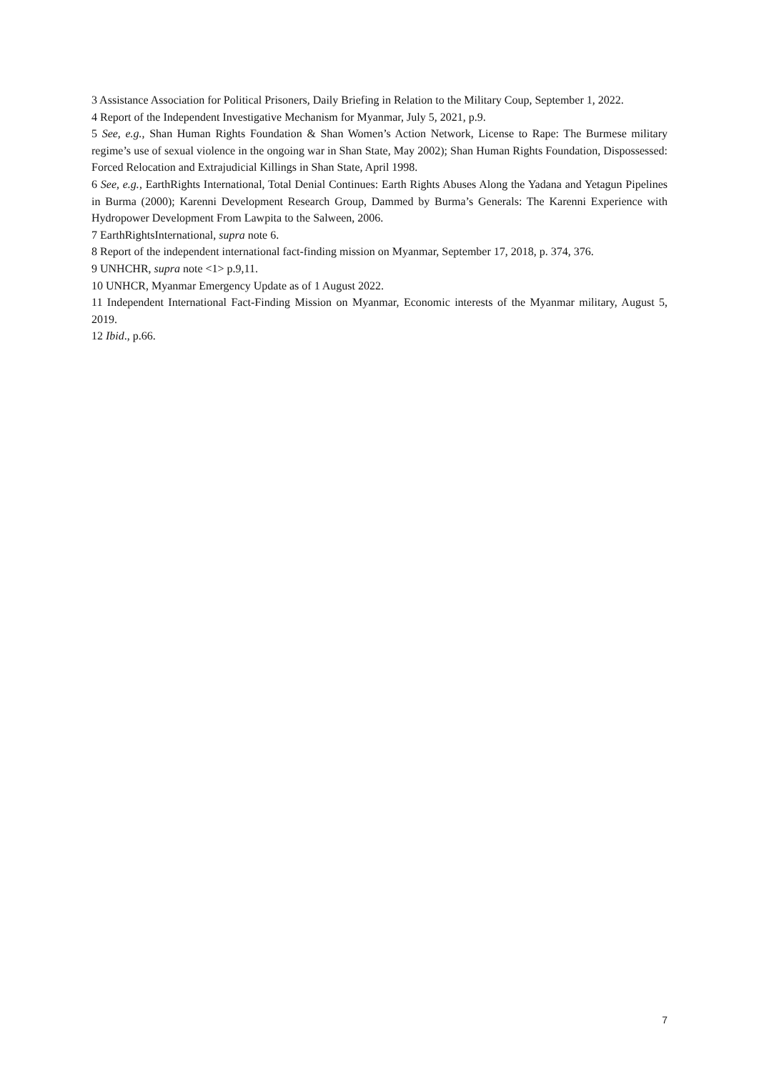3 Assistance Association for Political Prisoners, Daily Briefing in Relation to the Military Coup, September 1, 2022.
4 Report of the Independent Investigative Mechanism for Myanmar, July 5, 2021, p.9.
5 See, e.g., Shan Human Rights Foundation & Shan Women’s Action Network, License to Rape: The Burmese military regime’s use of sexual violence in the ongoing war in Shan State, May 2002); Shan Human Rights Foundation, Dispossessed: Forced Relocation and Extrajudicial Killings in Shan State, April 1998.
6 See, e.g., EarthRights International, Total Denial Continues: Earth Rights Abuses Along the Yadana and Yetagun Pipelines in Burma (2000); Karenni Development Research Group, Dammed by Burma’s Generals: The Karenni Experience with Hydropower Development From Lawpita to the Salween, 2006.
7 EarthRightsInternational, supra note 6.
8 Report of the independent international fact-finding mission on Myanmar, September 17, 2018, p. 374, 376.
9 UNHCHR, supra note <1> p.9,11.
10 UNHCR, Myanmar Emergency Update as of 1 August 2022.
11 Independent International Fact-Finding Mission on Myanmar, Economic interests of the Myanmar military, August 5, 2019.
12 Ibid., p.66.
7